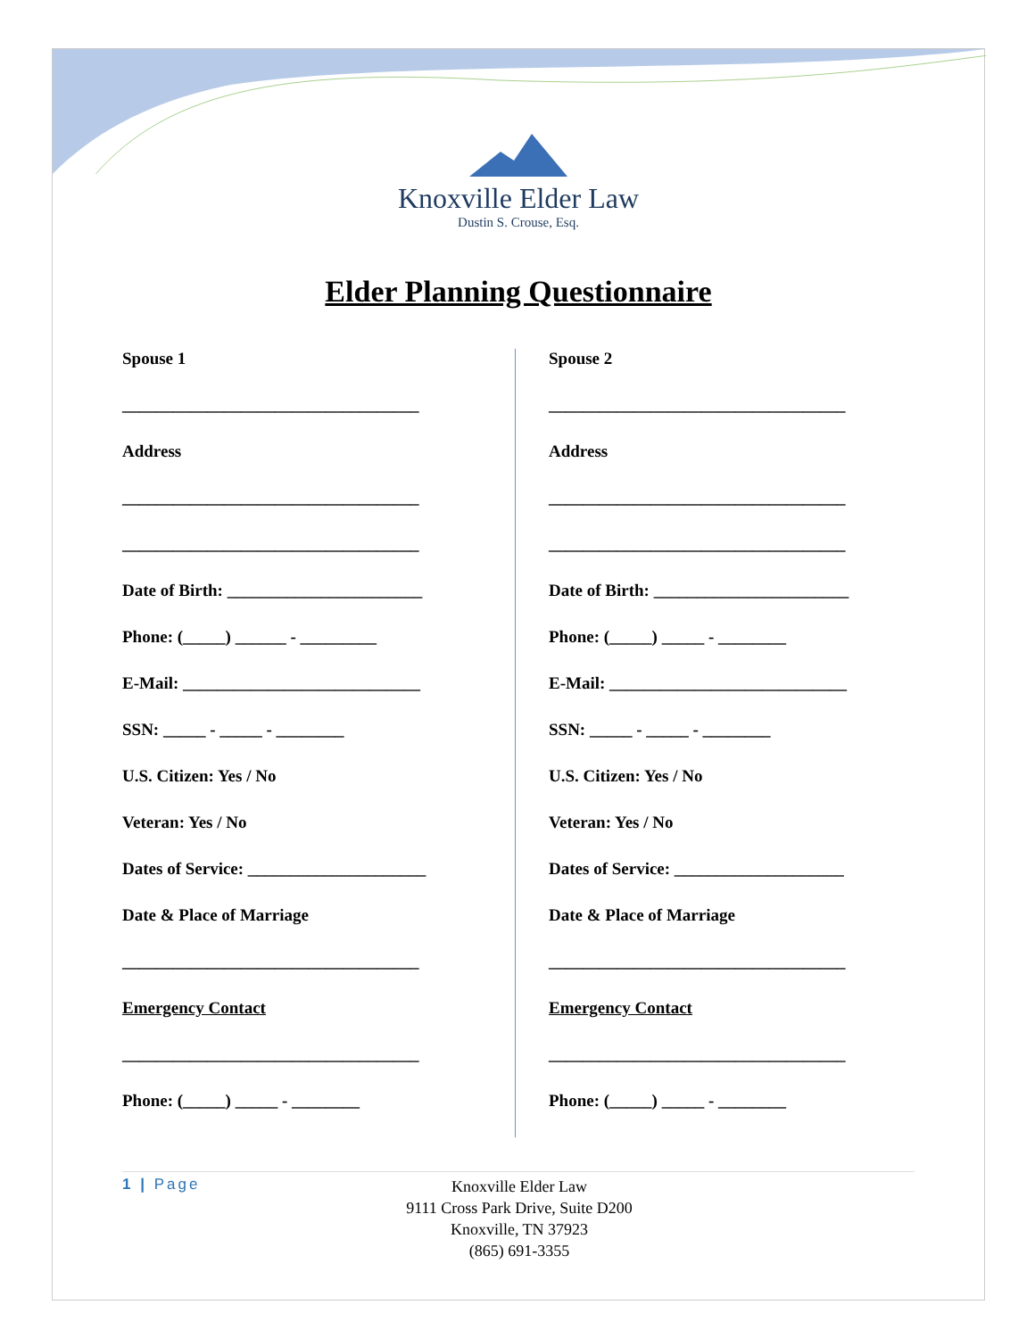Knoxville Elder Law
Dustin S. Crouse, Esq.
Elder Planning Questionnaire
Spouse 1
___________________________________
Address
___________________________________
___________________________________
Date of Birth: _______________________
Phone: (_____) ______ - _________
E-Mail: ____________________________
SSN: _____ - _____ - ________
U.S. Citizen: Yes / No
Veteran: Yes / No
Dates of Service: _____________________
Date & Place of Marriage
___________________________________
Emergency Contact
___________________________________
Phone: (_____) _____ - ________
Spouse 2
___________________________________
Address
___________________________________
___________________________________
Date of Birth: _______________________
Phone: (_____) _____ - ________
E-Mail: ____________________________
SSN: _____ - _____ - ________
U.S. Citizen: Yes / No
Veteran: Yes / No
Dates of Service: ____________________
Date & Place of Marriage
___________________________________
Emergency Contact
___________________________________
Phone: (_____) _____ - ________
1 | Page
Knoxville Elder Law
9111 Cross Park Drive, Suite D200
Knoxville, TN 37923
(865) 691-3355